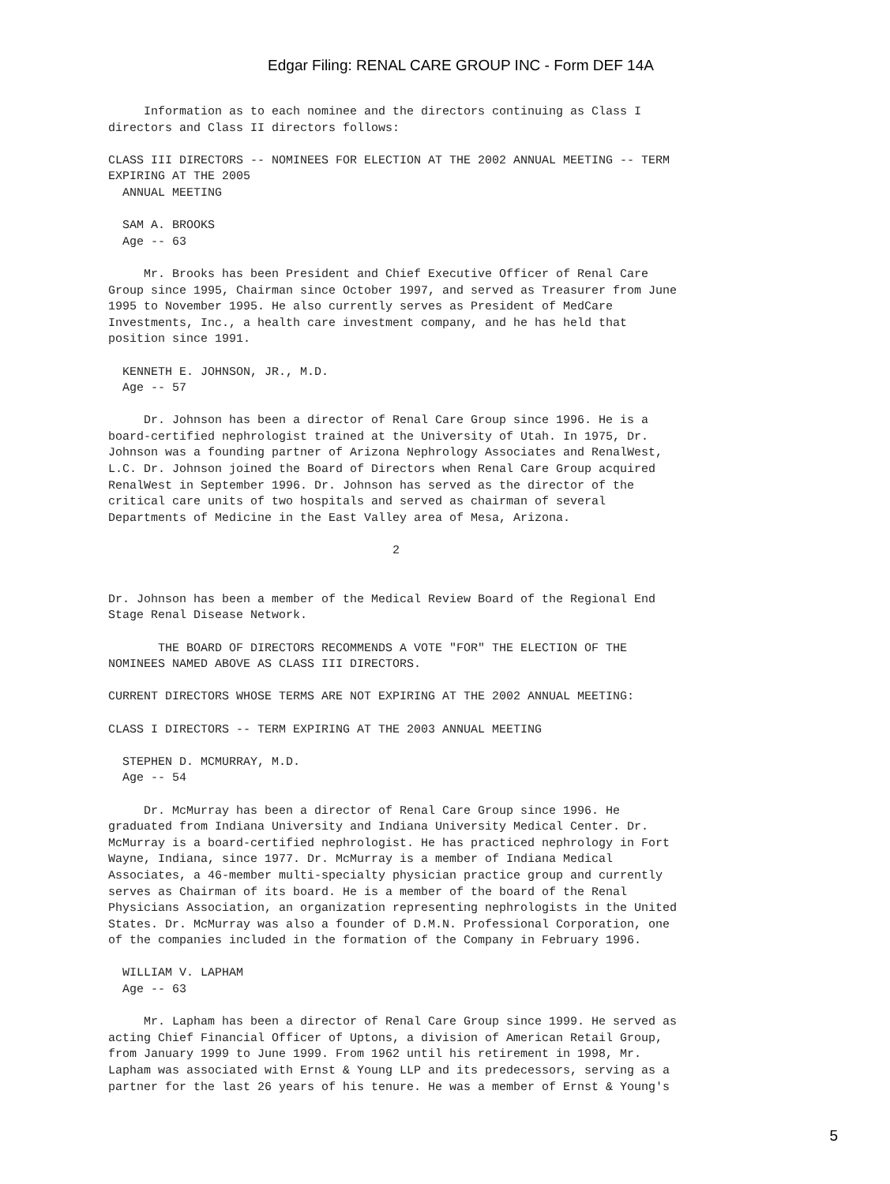Edgar Filing: RENAL CARE GROUP INC - Form DEF 14A
     Information as to each nominee and the directors continuing as Class I
directors and Class II directors follows:

CLASS III DIRECTORS -- NOMINEES FOR ELECTION AT THE 2002 ANNUAL MEETING -- TERM
EXPIRING AT THE 2005
  ANNUAL MEETING

  SAM A. BROOKS
  Age -- 63

     Mr. Brooks has been President and Chief Executive Officer of Renal Care
Group since 1995, Chairman since October 1997, and served as Treasurer from June
1995 to November 1995. He also currently serves as President of MedCare
Investments, Inc., a health care investment company, and he has held that
position since 1991.

  KENNETH E. JOHNSON, JR., M.D.
  Age -- 57

     Dr. Johnson has been a director of Renal Care Group since 1996. He is a
board-certified nephrologist trained at the University of Utah. In 1975, Dr.
Johnson was a founding partner of Arizona Nephrology Associates and RenalWest,
L.C. Dr. Johnson joined the Board of Directors when Renal Care Group acquired
RenalWest in September 1996. Dr. Johnson has served as the director of the
critical care units of two hospitals and served as chairman of several
Departments of Medicine in the East Valley area of Mesa, Arizona.

                                        2


Dr. Johnson has been a member of the Medical Review Board of the Regional End
Stage Renal Disease Network.

       THE BOARD OF DIRECTORS RECOMMENDS A VOTE "FOR" THE ELECTION OF THE
NOMINEES NAMED ABOVE AS CLASS III DIRECTORS.

CURRENT DIRECTORS WHOSE TERMS ARE NOT EXPIRING AT THE 2002 ANNUAL MEETING:

CLASS I DIRECTORS -- TERM EXPIRING AT THE 2003 ANNUAL MEETING

  STEPHEN D. MCMURRAY, M.D.
  Age -- 54

     Dr. McMurray has been a director of Renal Care Group since 1996. He
graduated from Indiana University and Indiana University Medical Center. Dr.
McMurray is a board-certified nephrologist. He has practiced nephrology in Fort
Wayne, Indiana, since 1977. Dr. McMurray is a member of Indiana Medical
Associates, a 46-member multi-specialty physician practice group and currently
serves as Chairman of its board. He is a member of the board of the Renal
Physicians Association, an organization representing nephrologists in the United
States. Dr. McMurray was also a founder of D.M.N. Professional Corporation, one
of the companies included in the formation of the Company in February 1996.

  WILLIAM V. LAPHAM
  Age -- 63

     Mr. Lapham has been a director of Renal Care Group since 1999. He served as
acting Chief Financial Officer of Uptons, a division of American Retail Group,
from January 1999 to June 1999. From 1962 until his retirement in 1998, Mr.
Lapham was associated with Ernst & Young LLP and its predecessors, serving as a
partner for the last 26 years of his tenure. He was a member of Ernst & Young's
5